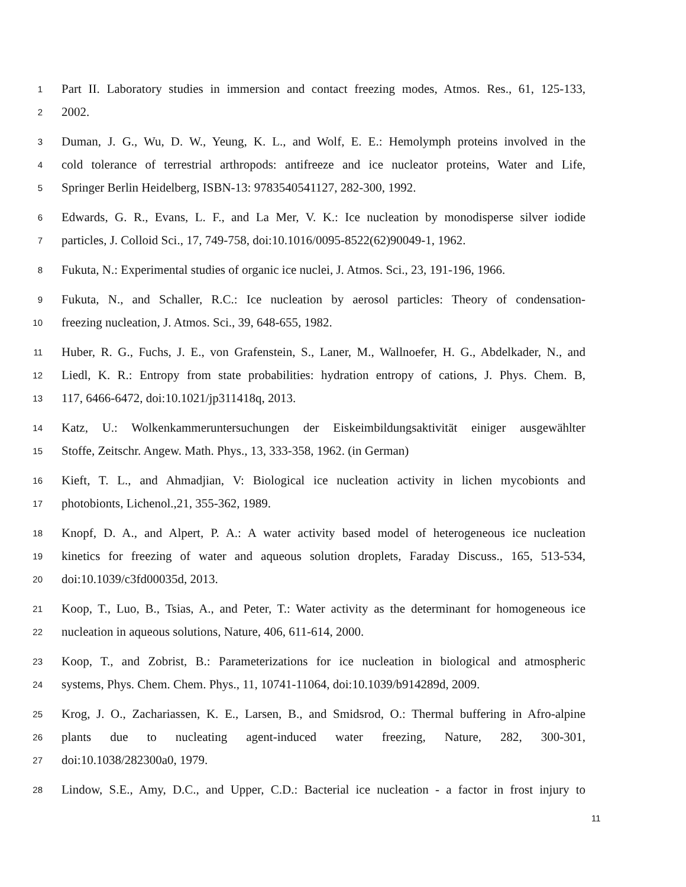1 Part II. Laboratory studies in immersion and contact freezing modes, Atmos. Res., 61, 125-133,
2 2002.
3 Duman, J. G., Wu, D. W., Yeung, K. L., and Wolf, E. E.: Hemolymph proteins involved in the
4 cold tolerance of terrestrial arthropods: antifreeze and ice nucleator proteins, Water and Life,
5 Springer Berlin Heidelberg, ISBN-13: 9783540541127, 282-300, 1992.
6 Edwards, G. R., Evans, L. F., and La Mer, V. K.: Ice nucleation by monodisperse silver iodide
7 particles, J. Colloid Sci., 17, 749-758, doi:10.1016/0095-8522(62)90049-1, 1962.
8 Fukuta, N.: Experimental studies of organic ice nuclei, J. Atmos. Sci., 23, 191-196, 1966.
9 Fukuta, N., and Schaller, R.C.: Ice nucleation by aerosol particles: Theory of condensation-
10 freezing nucleation, J. Atmos. Sci., 39, 648-655, 1982.
11 Huber, R. G., Fuchs, J. E., von Grafenstein, S., Laner, M., Wallnoefer, H. G., Abdelkader, N., and
12 Liedl, K. R.: Entropy from state probabilities: hydration entropy of cations, J. Phys. Chem. B,
13 117, 6466-6472, doi:10.1021/jp311418q, 2013.
14 Katz, U.: Wolkenkammeruntersuchungen der Eiskeimbildungsaktivität einiger ausgewählter
15 Stoffe, Zeitschr. Angew. Math. Phys., 13, 333-358, 1962. (in German)
16 Kieft, T. L., and Ahmadjian, V: Biological ice nucleation activity in lichen mycobionts and
17 photobionts, Lichenol.,21, 355-362, 1989.
18 Knopf, D. A., and Alpert, P. A.: A water activity based model of heterogeneous ice nucleation
19 kinetics for freezing of water and aqueous solution droplets, Faraday Discuss., 165, 513-534,
20 doi:10.1039/c3fd00035d, 2013.
21 Koop, T., Luo, B., Tsias, A., and Peter, T.: Water activity as the determinant for homogeneous ice
22 nucleation in aqueous solutions, Nature, 406, 611-614, 2000.
23 Koop, T., and Zobrist, B.: Parameterizations for ice nucleation in biological and atmospheric
24 systems, Phys. Chem. Chem. Phys., 11, 10741-11064, doi:10.1039/b914289d, 2009.
25 Krog, J. O., Zachariassen, K. E., Larsen, B., and Smidsrod, O.: Thermal buffering in Afro-alpine
26 plants due to nucleating agent-induced water freezing, Nature, 282, 300-301,
27 doi:10.1038/282300a0, 1979.
28 Lindow, S.E., Amy, D.C., and Upper, C.D.: Bacterial ice nucleation - a factor in frost injury to
11